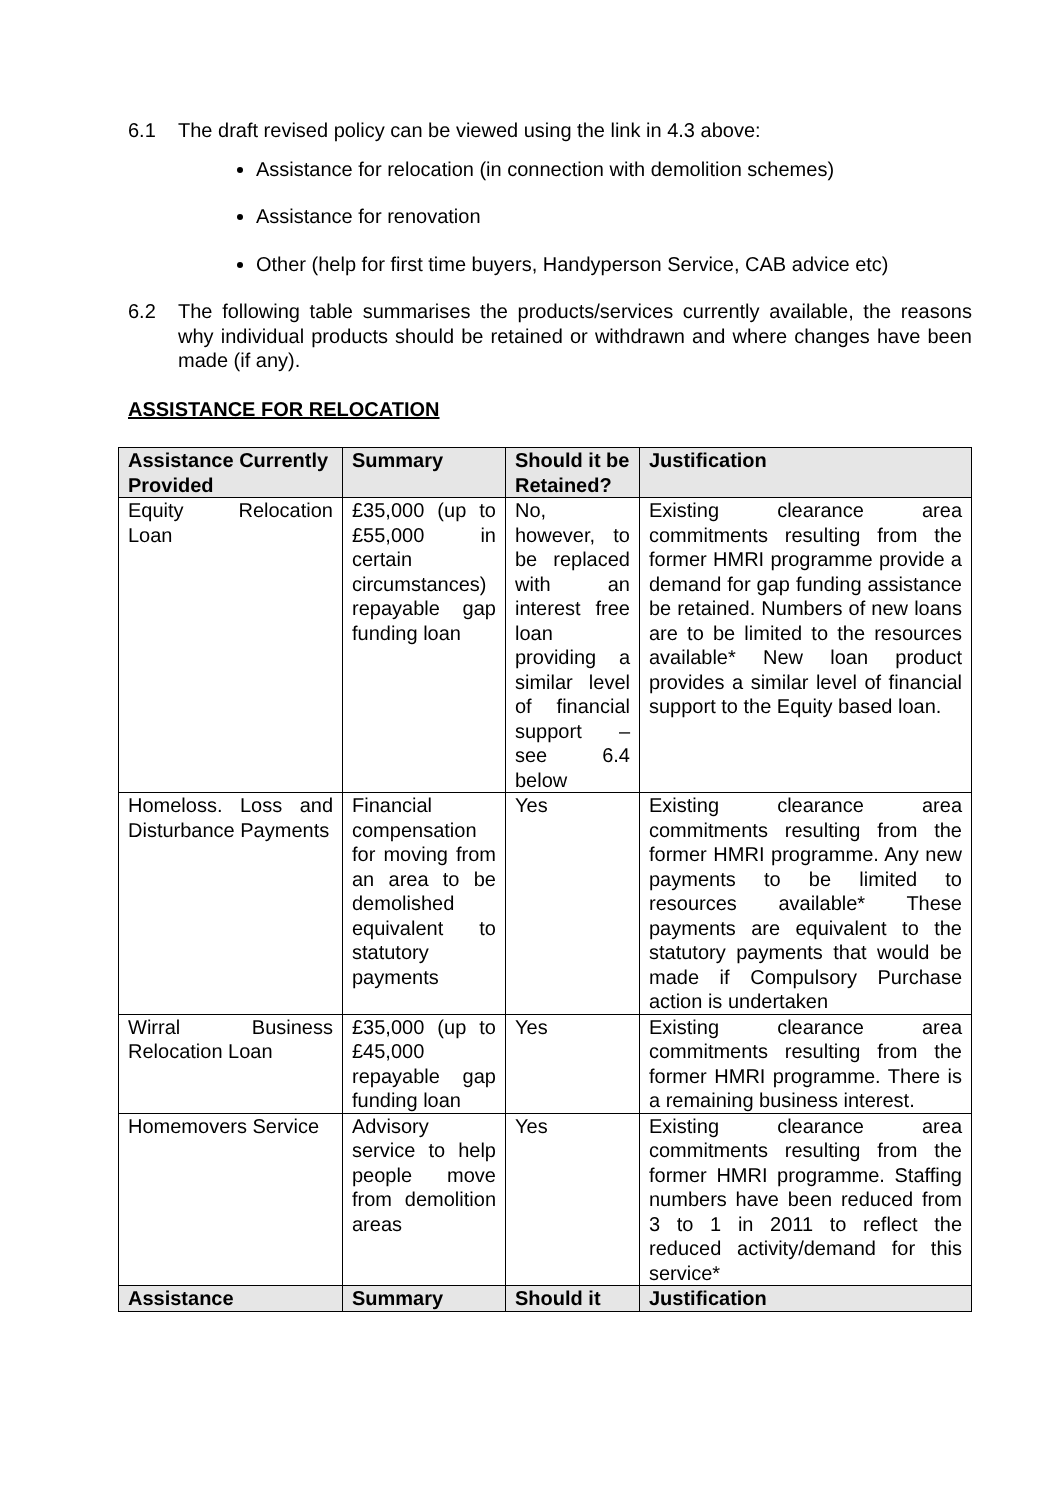6.1 The draft revised policy can be viewed using the link in 4.3 above:
Assistance for relocation (in connection with demolition schemes)
Assistance for renovation
Other (help for first time buyers, Handyperson Service, CAB advice etc)
6.2 The following table summarises the products/services currently available, the reasons why individual products should be retained or withdrawn and where changes have been made (if any).
ASSISTANCE FOR RELOCATION
| Assistance Currently Provided | Summary | Should it be Retained? | Justification |
| --- | --- | --- | --- |
| Equity Relocation Loan | £35,000 (up to £55,000 in certain circumstances) repayable gap funding loan | No, however, to be replaced with an interest free loan providing a similar level of financial support – see 6.4 below | Existing clearance area commitments resulting from the former HMRI programme provide a demand for gap funding assistance be retained. Numbers of new loans are to be limited to the resources available* New loan product provides a similar level of financial support to the Equity based loan. |
| Homeloss. Loss and Disturbance Payments | Financial compensation for moving from an area to be demolished equivalent to statutory payments | Yes | Existing clearance area commitments resulting from the former HMRI programme. Any new payments to be limited to resources available* These payments are equivalent to the statutory payments that would be made if Compulsory Purchase action is undertaken |
| Wirral Business Relocation Loan | £35,000 (up to £45,000 repayable gap funding loan | Yes | Existing clearance area commitments resulting from the former HMRI programme. There is a remaining business interest. |
| Homemovers Service | Advisory service to help people move from demolition areas | Yes | Existing clearance area commitments resulting from the former HMRI programme. Staffing numbers have been reduced from 3 to 1 in 2011 to reflect the reduced activity/demand for this service* |
| Assistance | Summary | Should it | Justification |